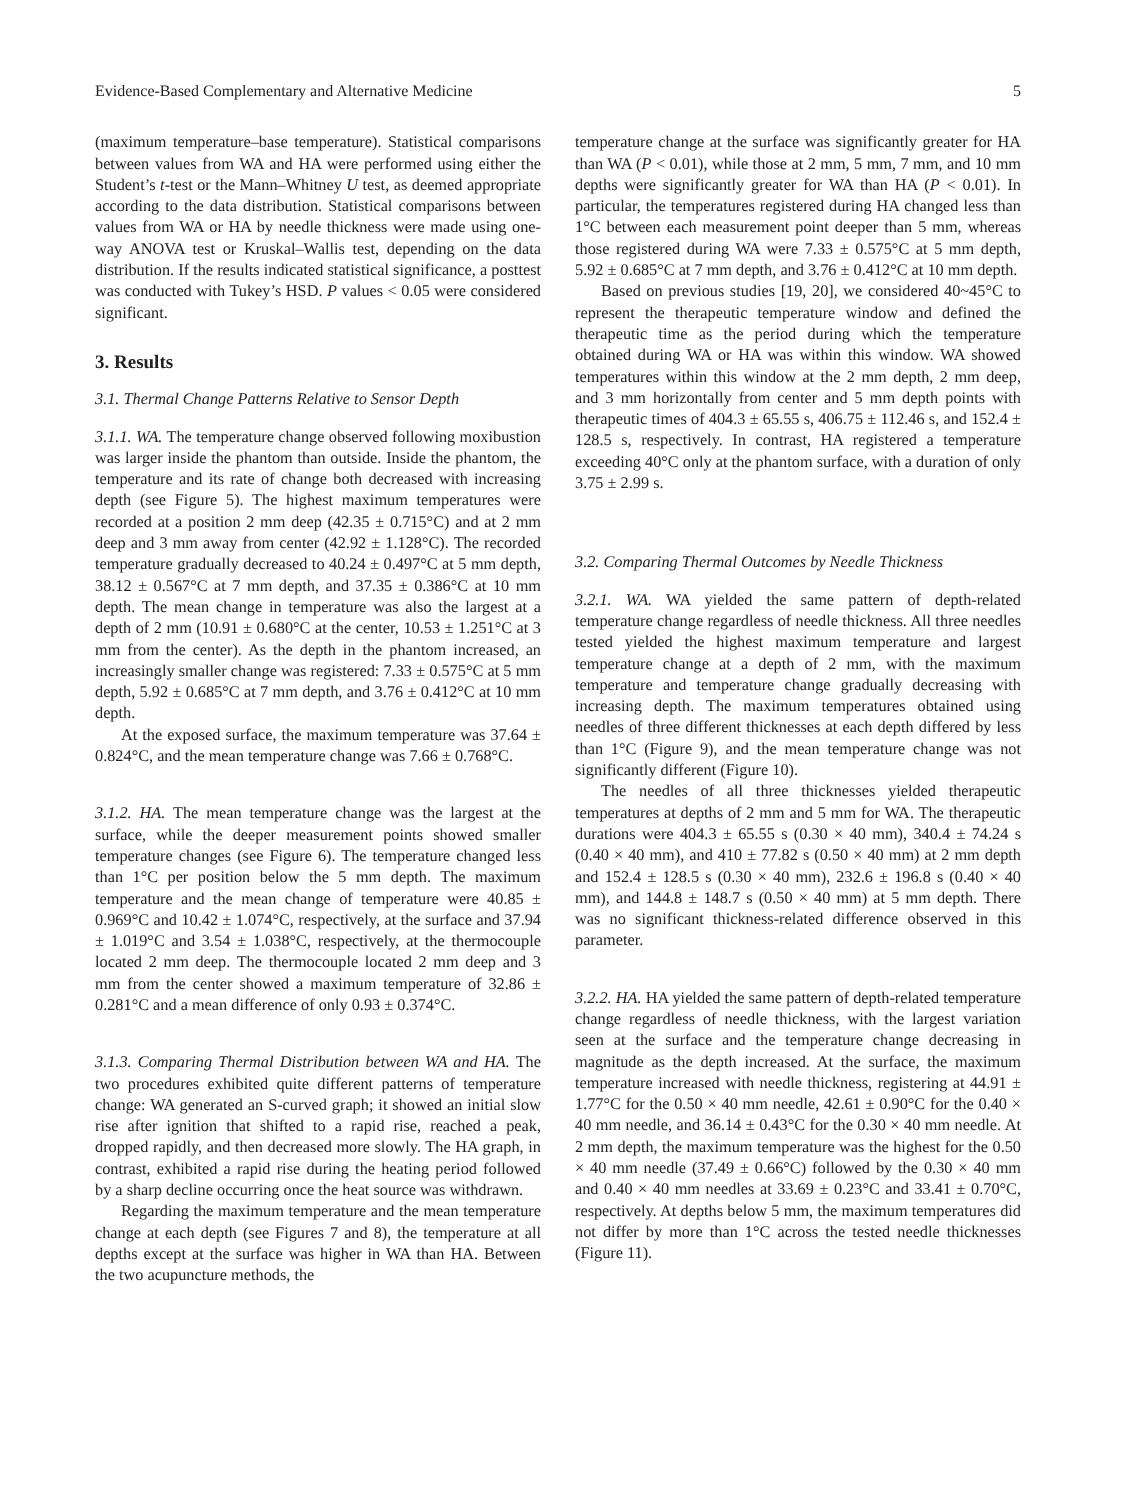Evidence-Based Complementary and Alternative Medicine 5
(maximum temperature–base temperature). Statistical comparisons between values from WA and HA were performed using either the Student’s t-test or the Mann–Whitney U test, as deemed appropriate according to the data distribution. Statistical comparisons between values from WA or HA by needle thickness were made using one-way ANOVA test or Kruskal–Wallis test, depending on the data distribution. If the results indicated statistical significance, a posttest was conducted with Tukey’s HSD. P values < 0.05 were considered significant.
3. Results
3.1. Thermal Change Patterns Relative to Sensor Depth
3.1.1. WA. The temperature change observed following moxibustion was larger inside the phantom than outside. Inside the phantom, the temperature and its rate of change both decreased with increasing depth (see Figure 5). The highest maximum temperatures were recorded at a position 2 mm deep (42.35 ± 0.715°C) and at 2 mm deep and 3 mm away from center (42.92 ± 1.128°C). The recorded temperature gradually decreased to 40.24 ± 0.497°C at 5 mm depth, 38.12 ± 0.567°C at 7 mm depth, and 37.35 ± 0.386°C at 10 mm depth. The mean change in temperature was also the largest at a depth of 2 mm (10.91 ± 0.680°C at the center, 10.53 ± 1.251°C at 3 mm from the center). As the depth in the phantom increased, an increasingly smaller change was registered: 7.33 ± 0.575°C at 5 mm depth, 5.92 ± 0.685°C at 7 mm depth, and 3.76 ± 0.412°C at 10 mm depth.
At the exposed surface, the maximum temperature was 37.64 ± 0.824°C, and the mean temperature change was 7.66 ± 0.768°C.
3.1.2. HA. The mean temperature change was the largest at the surface, while the deeper measurement points showed smaller temperature changes (see Figure 6). The temperature changed less than 1°C per position below the 5 mm depth. The maximum temperature and the mean change of temperature were 40.85 ± 0.969°C and 10.42 ± 1.074°C, respectively, at the surface and 37.94 ± 1.019°C and 3.54 ± 1.038°C, respectively, at the thermocouple located 2 mm deep. The thermocouple located 2 mm deep and 3 mm from the center showed a maximum temperature of 32.86 ± 0.281°C and a mean difference of only 0.93 ± 0.374°C.
3.1.3. Comparing Thermal Distribution between WA and HA. The two procedures exhibited quite different patterns of temperature change: WA generated an S-curved graph; it showed an initial slow rise after ignition that shifted to a rapid rise, reached a peak, dropped rapidly, and then decreased more slowly. The HA graph, in contrast, exhibited a rapid rise during the heating period followed by a sharp decline occurring once the heat source was withdrawn.
Regarding the maximum temperature and the mean temperature change at each depth (see Figures 7 and 8), the temperature at all depths except at the surface was higher in WA than HA. Between the two acupuncture methods, the
temperature change at the surface was significantly greater for HA than WA (P < 0.01), while those at 2 mm, 5 mm, 7 mm, and 10 mm depths were significantly greater for WA than HA (P < 0.01). In particular, the temperatures registered during HA changed less than 1°C between each measurement point deeper than 5 mm, whereas those registered during WA were 7.33 ± 0.575°C at 5 mm depth, 5.92 ± 0.685°C at 7 mm depth, and 3.76 ± 0.412°C at 10 mm depth.
Based on previous studies [19, 20], we considered 40~45°C to represent the therapeutic temperature window and defined the therapeutic time as the period during which the temperature obtained during WA or HA was within this window. WA showed temperatures within this window at the 2 mm depth, 2 mm deep, and 3 mm horizontally from center and 5 mm depth points with therapeutic times of 404.3 ± 65.55 s, 406.75 ± 112.46 s, and 152.4 ± 128.5 s, respectively. In contrast, HA registered a temperature exceeding 40°C only at the phantom surface, with a duration of only 3.75 ± 2.99 s.
3.2. Comparing Thermal Outcomes by Needle Thickness
3.2.1. WA. WA yielded the same pattern of depth-related temperature change regardless of needle thickness. All three needles tested yielded the highest maximum temperature and largest temperature change at a depth of 2 mm, with the maximum temperature and temperature change gradually decreasing with increasing depth. The maximum temperatures obtained using needles of three different thicknesses at each depth differed by less than 1°C (Figure 9), and the mean temperature change was not significantly different (Figure 10).
The needles of all three thicknesses yielded therapeutic temperatures at depths of 2 mm and 5 mm for WA. The therapeutic durations were 404.3 ± 65.55 s (0.30 × 40 mm), 340.4 ± 74.24 s (0.40 × 40 mm), and 410 ± 77.82 s (0.50 × 40 mm) at 2 mm depth and 152.4 ± 128.5 s (0.30 × 40 mm), 232.6 ± 196.8 s (0.40 × 40 mm), and 144.8 ± 148.7 s (0.50 × 40 mm) at 5 mm depth. There was no significant thickness-related difference observed in this parameter.
3.2.2. HA. HA yielded the same pattern of depth-related temperature change regardless of needle thickness, with the largest variation seen at the surface and the temperature change decreasing in magnitude as the depth increased. At the surface, the maximum temperature increased with needle thickness, registering at 44.91 ± 1.77°C for the 0.50 × 40 mm needle, 42.61 ± 0.90°C for the 0.40 × 40 mm needle, and 36.14 ± 0.43°C for the 0.30 × 40 mm needle. At 2 mm depth, the maximum temperature was the highest for the 0.50 × 40 mm needle (37.49 ± 0.66°C) followed by the 0.30 × 40 mm and 0.40 × 40 mm needles at 33.69 ± 0.23°C and 33.41 ± 0.70°C, respectively. At depths below 5 mm, the maximum temperatures did not differ by more than 1°C across the tested needle thicknesses (Figure 11).